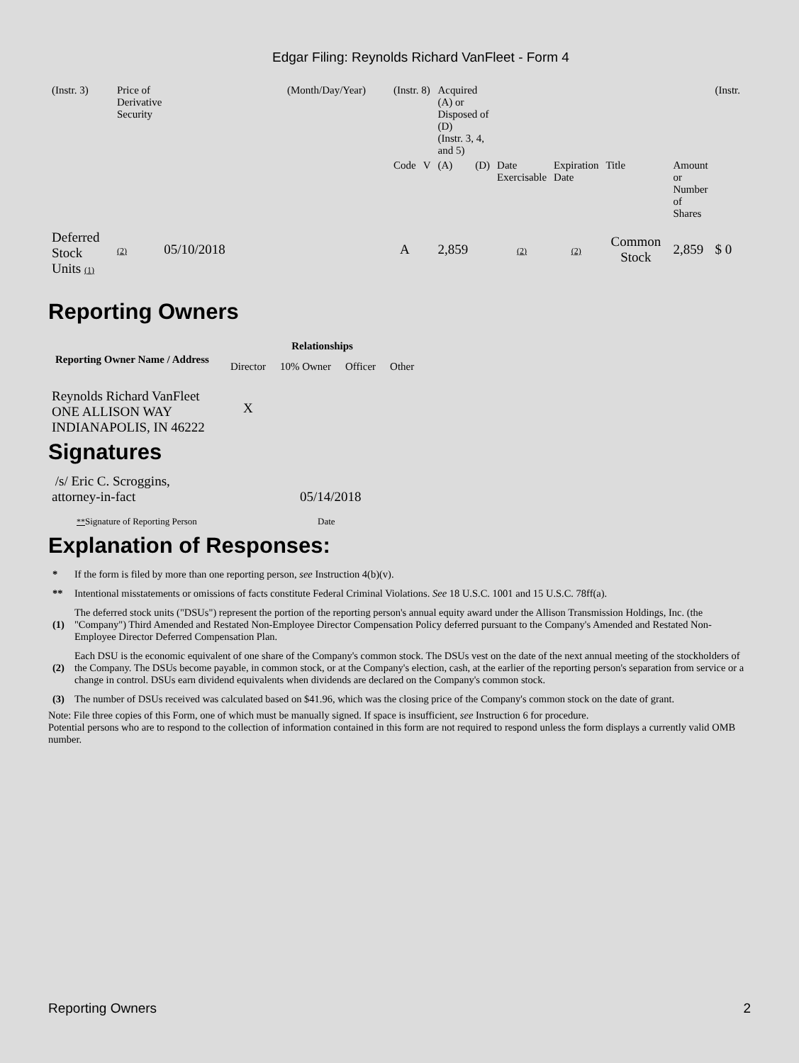Edgar Filing: Reynolds Richard VanFleet - Form 4
| (Instr. 3) | Price of Derivative Security | (Month/Day/Year) | (Instr. 8) | | Acquired (A) or Disposed of (D) (Instr. 3, 4, and 5) | | | | | | (Instr. |
| | | | Code | V | (A) | (D) | Date Exercisable | Expiration Date | Title | Amount or Number of Shares | |
| Deferred Stock Units (1) | (2) 05/10/2018 | | A | | 2,859 | | (2) | (2) | Common Stock | 2,859 | $ 0 |
Reporting Owners
| Reporting Owner Name / Address | Relationships | | | |
| --- | --- | --- | --- | --- |
| | Director | 10% Owner | Officer | Other |
| Reynolds Richard VanFleet ONE ALLISON WAY INDIANAPOLIS, IN 46222 | X | | | |
Signatures
| /s/ Eric C. Scroggins, attorney-in-fact | 05/14/2018 |
| ** Signature of Reporting Person | Date |
Explanation of Responses:
| * | If the form is filed by more than one reporting person, see Instruction 4(b)(v). |
| ** | Intentional misstatements or omissions of facts constitute Federal Criminal Violations. See 18 U.S.C. 1001 and 15 U.S.C. 78ff(a). |
| (1) | The deferred stock units ("DSUs") represent the portion of the reporting person's annual equity award under the Allison Transmission Holdings, Inc. (the "Company") Third Amended and Restated Non-Employee Director Compensation Policy deferred pursuant to the Company's Amended and Restated Non-Employee Director Deferred Compensation Plan. |
| (2) | Each DSU is the economic equivalent of one share of the Company's common stock. The DSUs vest on the date of the next annual meeting of the stockholders of the Company. The DSUs become payable, in common stock, or at the Company's election, cash, at the earlier of the reporting person's separation from service or a change in control. DSUs earn dividend equivalents when dividends are declared on the Company's common stock. |
| (3) | The number of DSUs received was calculated based on $41.96, which was the closing price of the Company's common stock on the date of grant. |
Note: File three copies of this Form, one of which must be manually signed. If space is insufficient, see Instruction 6 for procedure.
Potential persons who are to respond to the collection of information contained in this form are not required to respond unless the form displays a currently valid OMB number.
Reporting Owners 2